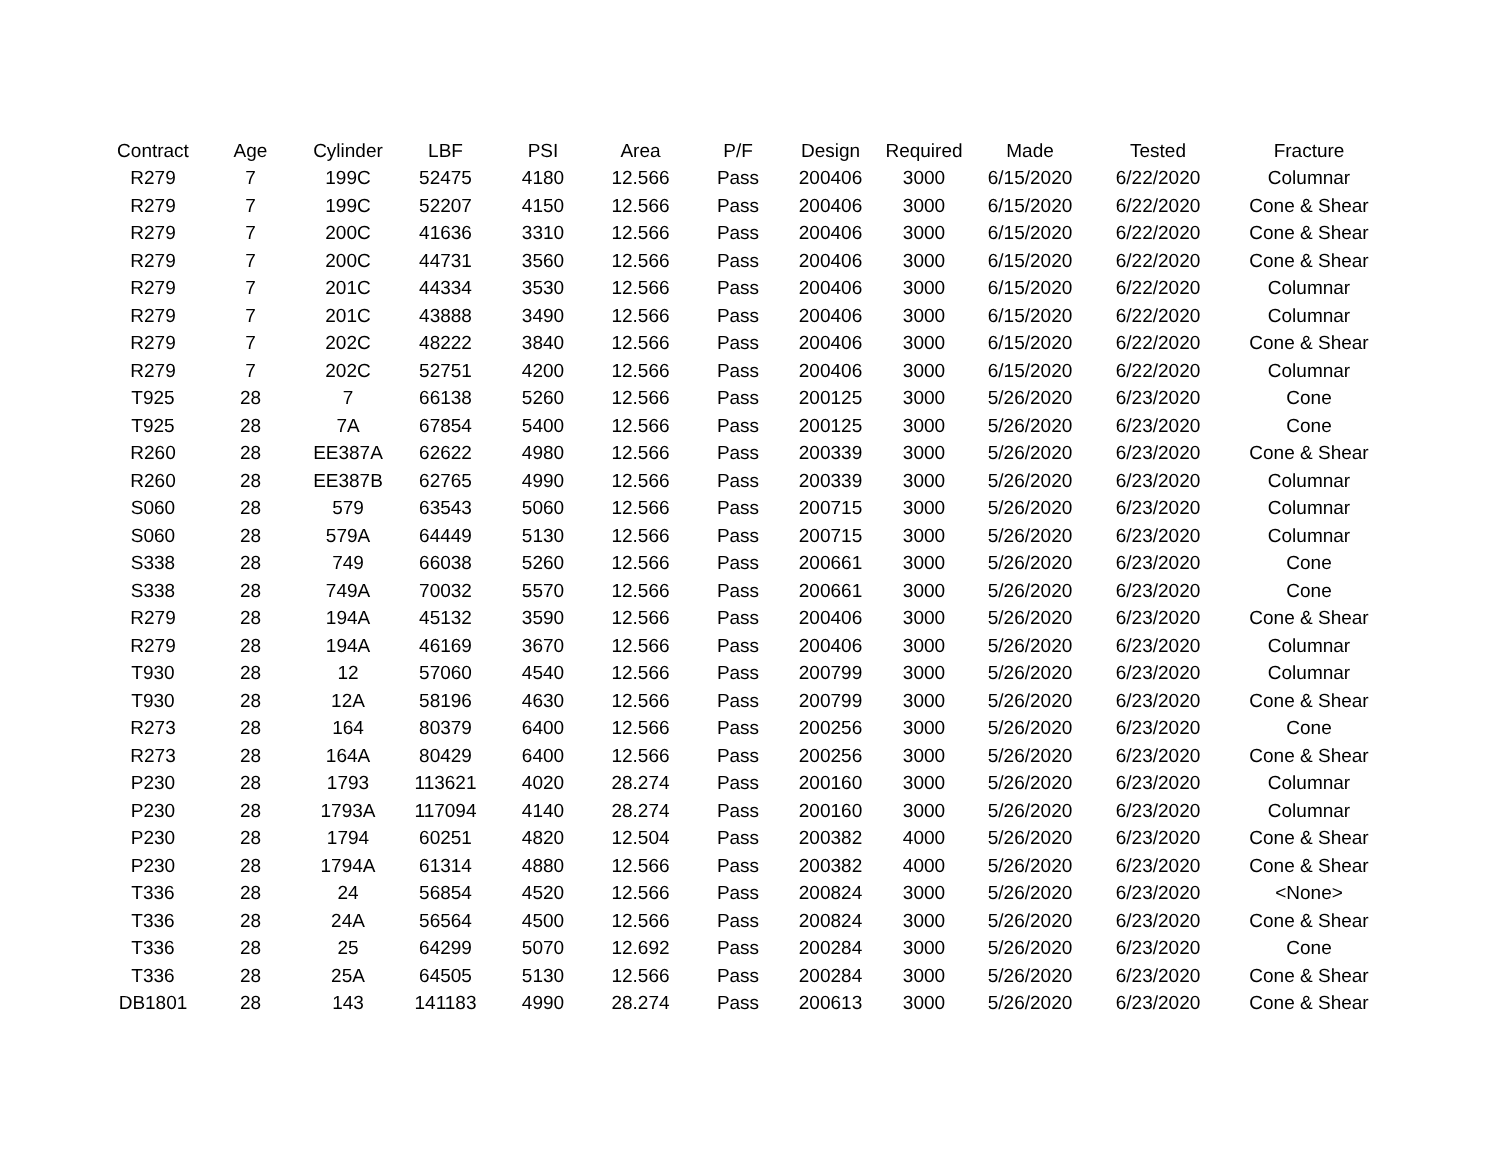| Contract | Age | Cylinder | LBF | PSI | Area | P/F | Design | Required | Made | Tested | Fracture |
| --- | --- | --- | --- | --- | --- | --- | --- | --- | --- | --- | --- |
| R279 | 7 | 199C | 52475 | 4180 | 12.566 | Pass | 200406 | 3000 | 6/15/2020 | 6/22/2020 | Columnar |
| R279 | 7 | 199C | 52207 | 4150 | 12.566 | Pass | 200406 | 3000 | 6/15/2020 | 6/22/2020 | Cone & Shear |
| R279 | 7 | 200C | 41636 | 3310 | 12.566 | Pass | 200406 | 3000 | 6/15/2020 | 6/22/2020 | Cone & Shear |
| R279 | 7 | 200C | 44731 | 3560 | 12.566 | Pass | 200406 | 3000 | 6/15/2020 | 6/22/2020 | Cone & Shear |
| R279 | 7 | 201C | 44334 | 3530 | 12.566 | Pass | 200406 | 3000 | 6/15/2020 | 6/22/2020 | Columnar |
| R279 | 7 | 201C | 43888 | 3490 | 12.566 | Pass | 200406 | 3000 | 6/15/2020 | 6/22/2020 | Columnar |
| R279 | 7 | 202C | 48222 | 3840 | 12.566 | Pass | 200406 | 3000 | 6/15/2020 | 6/22/2020 | Cone & Shear |
| R279 | 7 | 202C | 52751 | 4200 | 12.566 | Pass | 200406 | 3000 | 6/15/2020 | 6/22/2020 | Columnar |
| T925 | 28 | 7 | 66138 | 5260 | 12.566 | Pass | 200125 | 3000 | 5/26/2020 | 6/23/2020 | Cone |
| T925 | 28 | 7A | 67854 | 5400 | 12.566 | Pass | 200125 | 3000 | 5/26/2020 | 6/23/2020 | Cone |
| R260 | 28 | EE387A | 62622 | 4980 | 12.566 | Pass | 200339 | 3000 | 5/26/2020 | 6/23/2020 | Cone & Shear |
| R260 | 28 | EE387B | 62765 | 4990 | 12.566 | Pass | 200339 | 3000 | 5/26/2020 | 6/23/2020 | Columnar |
| S060 | 28 | 579 | 63543 | 5060 | 12.566 | Pass | 200715 | 3000 | 5/26/2020 | 6/23/2020 | Columnar |
| S060 | 28 | 579A | 64449 | 5130 | 12.566 | Pass | 200715 | 3000 | 5/26/2020 | 6/23/2020 | Columnar |
| S338 | 28 | 749 | 66038 | 5260 | 12.566 | Pass | 200661 | 3000 | 5/26/2020 | 6/23/2020 | Cone |
| S338 | 28 | 749A | 70032 | 5570 | 12.566 | Pass | 200661 | 3000 | 5/26/2020 | 6/23/2020 | Cone |
| R279 | 28 | 194A | 45132 | 3590 | 12.566 | Pass | 200406 | 3000 | 5/26/2020 | 6/23/2020 | Cone & Shear |
| R279 | 28 | 194A | 46169 | 3670 | 12.566 | Pass | 200406 | 3000 | 5/26/2020 | 6/23/2020 | Columnar |
| T930 | 28 | 12 | 57060 | 4540 | 12.566 | Pass | 200799 | 3000 | 5/26/2020 | 6/23/2020 | Columnar |
| T930 | 28 | 12A | 58196 | 4630 | 12.566 | Pass | 200799 | 3000 | 5/26/2020 | 6/23/2020 | Cone & Shear |
| R273 | 28 | 164 | 80379 | 6400 | 12.566 | Pass | 200256 | 3000 | 5/26/2020 | 6/23/2020 | Cone |
| R273 | 28 | 164A | 80429 | 6400 | 12.566 | Pass | 200256 | 3000 | 5/26/2020 | 6/23/2020 | Cone & Shear |
| P230 | 28 | 1793 | 113621 | 4020 | 28.274 | Pass | 200160 | 3000 | 5/26/2020 | 6/23/2020 | Columnar |
| P230 | 28 | 1793A | 117094 | 4140 | 28.274 | Pass | 200160 | 3000 | 5/26/2020 | 6/23/2020 | Columnar |
| P230 | 28 | 1794 | 60251 | 4820 | 12.504 | Pass | 200382 | 4000 | 5/26/2020 | 6/23/2020 | Cone & Shear |
| P230 | 28 | 1794A | 61314 | 4880 | 12.566 | Pass | 200382 | 4000 | 5/26/2020 | 6/23/2020 | Cone & Shear |
| T336 | 28 | 24 | 56854 | 4520 | 12.566 | Pass | 200824 | 3000 | 5/26/2020 | 6/23/2020 | <None> |
| T336 | 28 | 24A | 56564 | 4500 | 12.566 | Pass | 200824 | 3000 | 5/26/2020 | 6/23/2020 | Cone & Shear |
| T336 | 28 | 25 | 64299 | 5070 | 12.692 | Pass | 200284 | 3000 | 5/26/2020 | 6/23/2020 | Cone |
| T336 | 28 | 25A | 64505 | 5130 | 12.566 | Pass | 200284 | 3000 | 5/26/2020 | 6/23/2020 | Cone & Shear |
| DB1801 | 28 | 143 | 141183 | 4990 | 28.274 | Pass | 200613 | 3000 | 5/26/2020 | 6/23/2020 | Cone & Shear |